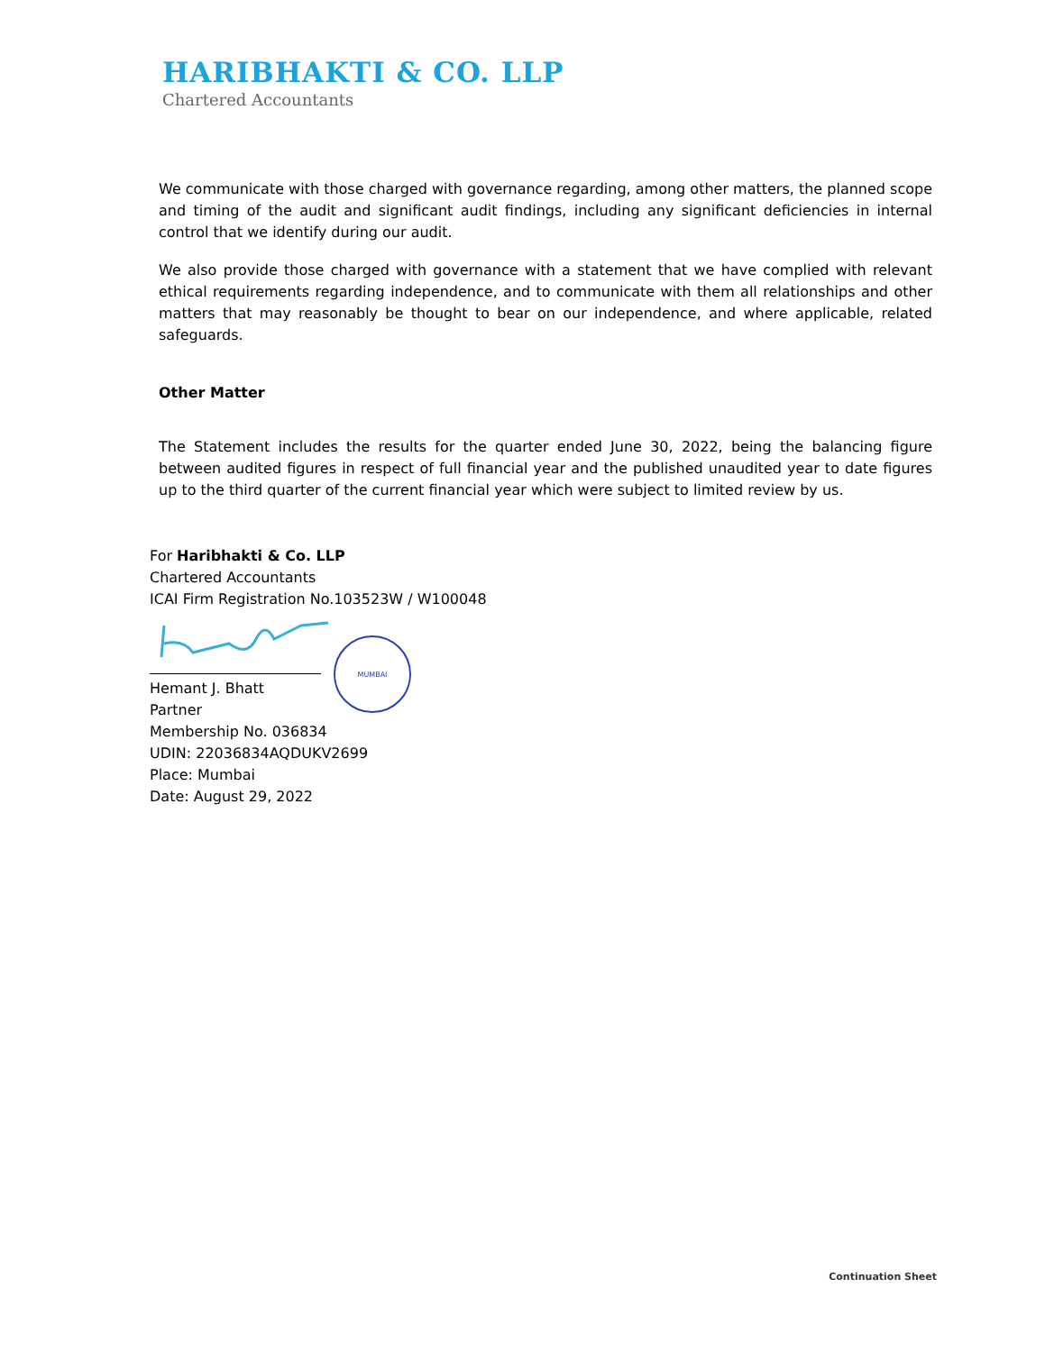HARIBHAKTI & CO. LLP
Chartered Accountants
We communicate with those charged with governance regarding, among other matters, the planned scope and timing of the audit and significant audit findings, including any significant deficiencies in internal control that we identify during our audit.
We also provide those charged with governance with a statement that we have complied with relevant ethical requirements regarding independence, and to communicate with them all relationships and other matters that may reasonably be thought to bear on our independence, and where applicable, related safeguards.
Other Matter
The Statement includes the results for the quarter ended June 30, 2022, being the balancing figure between audited figures in respect of full financial year and the published unaudited year to date figures up to the third quarter of the current financial year which were subject to limited review by us.
For Haribhakti & Co. LLP
Chartered Accountants
ICAI Firm Registration No.103523W / W100048
Hemant J. Bhatt
Partner
Membership No. 036834
UDIN: 22036834AQDUKV2699
Place: Mumbai
Date: August 29, 2022
MUMBAI
Continuation Sheet